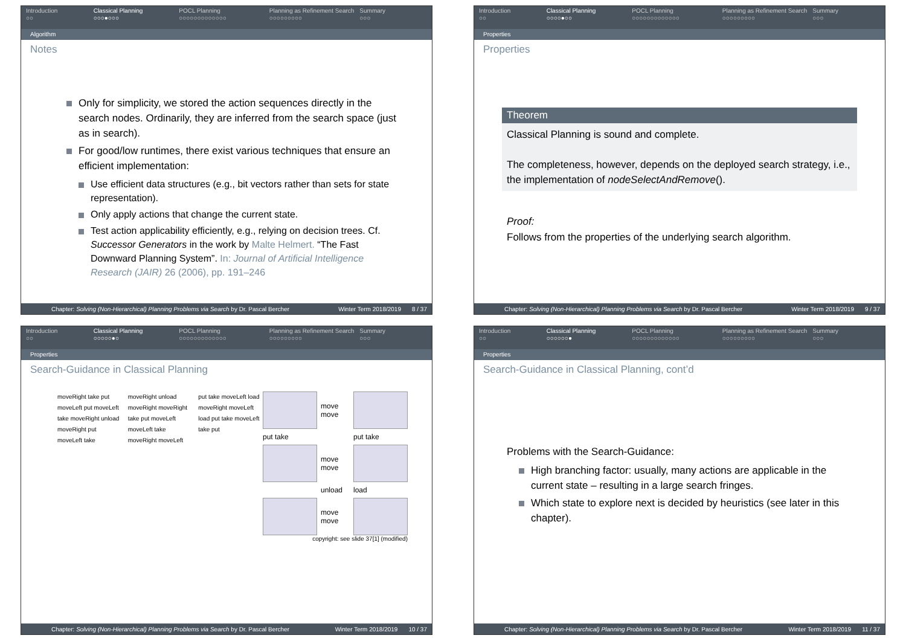Introduction
○○
Classical Planning
○○○●○○○
POCL Planning
○○○○○○○○○○○○○
Planning as Refinement Search
○○○○○○○○○
Summary
○○○
Algorithm
Notes
Only for simplicity, we stored the action sequences directly in the search nodes. Ordinarily, they are inferred from the search space (just as in search).
For good/low runtimes, there exist various techniques that ensure an efficient implementation:
Use efficient data structures (e.g., bit vectors rather than sets for state representation).
Only apply actions that change the current state.
Test action applicability efficiently, e.g., relying on decision trees. Cf. Successor Generators in the work by Malte Helmert. “The Fast Downward Planning System”. In: Journal of Artificial Intelligence Research (JAIR) 26 (2006), pp. 191–246
Chapter: Solving (Non-Hierarchical) Planning Problems via Search by Dr. Pascal Bercher Winter Term 2018/2019 8 / 37
Introduction
○○
Classical Planning
○○○○●○○
POCL Planning
○○○○○○○○○○○○○
Planning as Refinement Search
○○○○○○○○○
Summary
○○○
Properties
Properties
Theorem
Classical Planning is sound and complete.
The completeness, however, depends on the deployed search strategy, i.e., the implementation of nodeSelectAndRemove().
Proof:
Follows from the properties of the underlying search algorithm.
Chapter: Solving (Non-Hierarchical) Planning Problems via Search by Dr. Pascal Bercher Winter Term 2018/2019 9 / 37
Introduction
○○
Classical Planning
○○○○○●○
POCL Planning
○○○○○○○○○○○○○
Planning as Refinement Search
○○○○○○○○○
Summary
○○○
Properties
Search-Guidance in Classical Planning
moveRight take put moveLeft put moveLeft take moveRight unload moveRight put moveLeft take moveRight unload moveRight moveRight take put moveLeft moveLeft take moveRight moveLeft put take moveLeft load moveRight moveLeft load put take moveLeft take put
move
move
put take
put take
move
move
unload
load
move
move
copyright: see slide 37[1] (modified)
Chapter: Solving (Non-Hierarchical) Planning Problems via Search by Dr. Pascal Bercher Winter Term 2018/2019 10 / 37
Introduction
○○
Classical Planning
○○○○○○●
POCL Planning
○○○○○○○○○○○○○
Planning as Refinement Search
○○○○○○○○○
Summary
○○○
Properties
Search-Guidance in Classical Planning, cont’d
Problems with the Search-Guidance:
High branching factor: usually, many actions are applicable in the current state – resulting in a large search fringes.
Which state to explore next is decided by heuristics (see later in this chapter).
Chapter: Solving (Non-Hierarchical) Planning Problems via Search by Dr. Pascal Bercher Winter Term 2018/2019 11 / 37